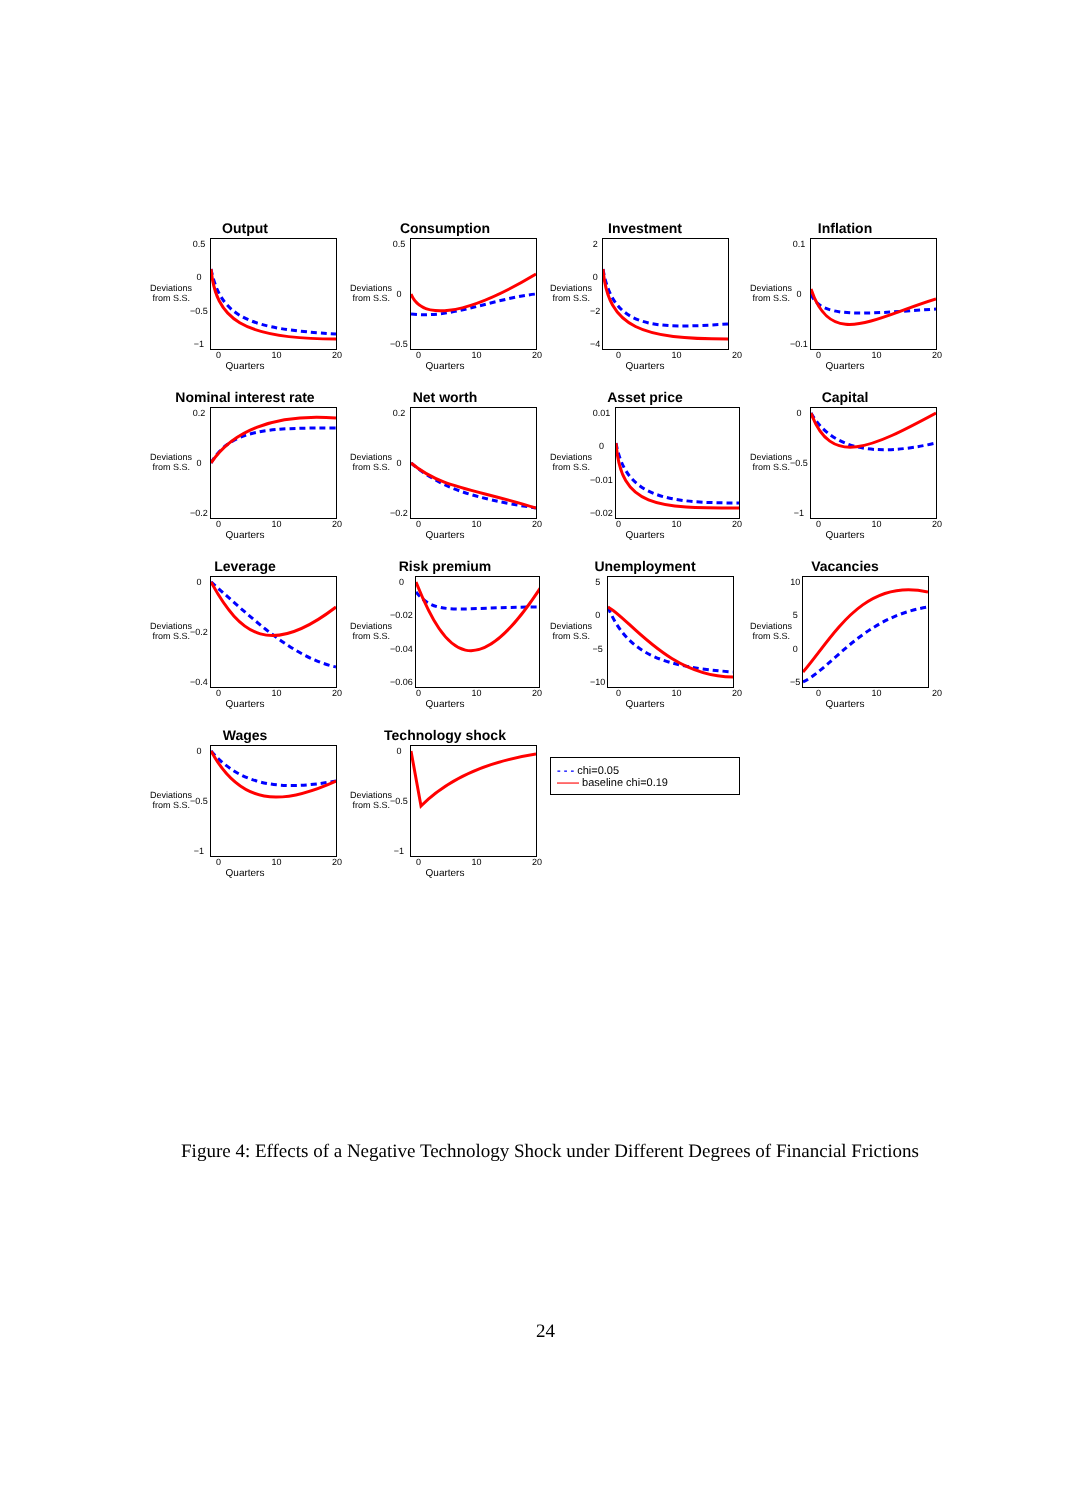Output
Deviations from S.S.
0.5
0
−0.5
−1
0 10 20
Quarters
Consumption
Deviations from S.S.
0.5
0
−0.5
0 10 20
Quarters
Investment
Deviations from S.S.
2
0
−2
−4
0 10 20
Quarters
Inflation
Deviations from S.S.
0.1
0
−0.1
0 10 20
Quarters
Nominal interest rate
Deviations from S.S.
0.2
0
−0.2
0 10 20
Quarters
Net worth
Deviations from S.S.
0.2
0
−0.2
0 10 20
Quarters
Asset price
Deviations from S.S.
0.01
0
−0.01
−0.02
0 10 20
Quarters
Capital
Deviations from S.S.
0
−0.5
−1
0 10 20
Quarters
Leverage
Deviations from S.S.
0
−0.2
−0.4
0 10 20
Quarters
Risk premium
Deviations from S.S.
0
−0.02
−0.04
−0.06
0 10 20
Quarters
Unemployment
Deviations from S.S.
5
0
−5
−10
0 10 20
Quarters
Vacancies
Deviations from S.S.
10
5
0
−5
0 10 20
Quarters
Wages
Deviations from S.S.
0
−0.5
−1
0 10 20
Quarters
Technology shock
Deviations from S.S.
0
−0.5
−1
0 10 20
Quarters
- - - chi=0.05
—— baseline chi=0.19
Figure 4: Effects of a Negative Technology Shock under Different Degrees of Financial Frictions
24